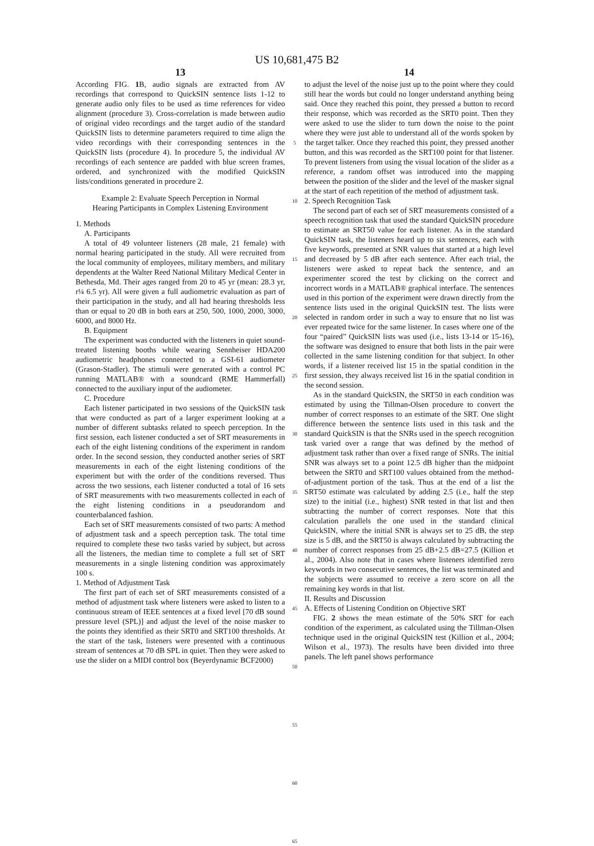US 10,681,475 B2
13
According FIG. 1 B, audio signals are extracted from AV recordings that correspond to QuickSIN sentence lists 1-12 to generate audio only files to be used as time references for video alignment (procedure 3). Cross-correlation is made between audio of original video recordings and the target audio of the standard QuickSIN lists to determine parameters required to time align the video recordings with their corresponding sentences in the QuickSIN lists (procedure 4). In procedure 5, the individual AV recordings of each sentence are padded with blue screen frames, ordered, and synchronized with the modified QuickSIN lists/conditions generated in procedure 2.
Example 2: Evaluate Speech Perception in Normal Hearing Participants in Complex Listening Environment
1. Methods
A. Participants
A total of 49 volunteer listeners (28 male, 21 female) with normal hearing participated in the study. All were recruited from the local community of employees, military members, and military dependents at the Walter Reed National Military Medical Center in Bethesda, Md. Their ages ranged from 20 to 45 yr (mean: 28.3 yr, r¼ 6.5 yr). All were given a full audiometric evaluation as part of their participation in the study, and all had hearing thresholds less than or equal to 20 dB in both ears at 250, 500, 1000, 2000, 3000, 6000, and 8000 Hz.
B. Equipment
The experiment was conducted with the listeners in quiet sound-treated listening booths while wearing Sennheiser HDA200 audiometric headphones connected to a GSI-61 audiometer (Grason-Stadler). The stimuli were generated with a control PC running MATLAB® with a soundcard (RME Hammerfall) connected to the auxiliary input of the audiometer.
C. Procedure
Each listener participated in two sessions of the QuickSIN task that were conducted as part of a larger experiment looking at a number of different subtasks related to speech perception. In the first session, each listener conducted a set of SRT measurements in each of the eight listening conditions of the experiment in random order. In the second session, they conducted another series of SRT measurements in each of the eight listening conditions of the experiment but with the order of the conditions reversed. Thus across the two sessions, each listener conducted a total of 16 sets of SRT measurements with two measurements collected in each of the eight listening conditions in a pseudorandom and counterbalanced fashion.
Each set of SRT measurements consisted of two parts: A method of adjustment task and a speech perception task. The total time required to complete these two tasks varied by subject, but across all the listeners, the median time to complete a full set of SRT measurements in a single listening condition was approximately 100 s.
1. Method of Adjustment Task
The first part of each set of SRT measurements consisted of a method of adjustment task where listeners were asked to listen to a continuous stream of IEEE sentences at a fixed level [70 dB sound pressure level (SPL)] and adjust the level of the noise masker to the points they identified as their SRT0 and SRT100 thresholds. At the start of the task, listeners were presented with a continuous stream of sentences at 70 dB SPL in quiet. Then they were asked to use the slider on a MIDI control box (Beyerdynamic BCF2000)
5 10 15 20 25 30 35 40 45 50 55 60 65
14
to adjust the level of the noise just up to the point where they could still hear the words but could no longer understand anything being said. Once they reached this point, they pressed a button to record their response, which was recorded as the SRT0 point. Then they were asked to use the slider to turn down the noise to the point where they were just able to understand all of the words spoken by the target talker. Once they reached this point, they pressed another button, and this was recorded as the SRT100 point for that listener. To prevent listeners from using the visual location of the slider as a reference, a random offset was introduced into the mapping between the position of the slider and the level of the masker signal at the start of each repetition of the method of adjustment task.
2. Speech Recognition Task
The second part of each set of SRT measurements consisted of a speech recognition task that used the standard QuickSIN procedure to estimate an SRT50 value for each listener. As in the standard QuickSIN task, the listeners heard up to six sentences, each with five keywords, presented at SNR values that started at a high level and decreased by 5 dB after each sentence. After each trial, the listeners were asked to repeat back the sentence, and an experimenter scored the test by clicking on the correct and incorrect words in a MATLAB® graphical interface. The sentences used in this portion of the experiment were drawn directly from the sentence lists used in the original QuickSIN test. The lists were selected in random order in such a way to ensure that no list was ever repeated twice for the same listener. In cases where one of the four “paired” QuickSIN lists was used (i.e., lists 13-14 or 15-16), the software was designed to ensure that both lists in the pair were collected in the same listening condition for that subject. In other words, if a listener received list 15 in the spatial condition in the first session, they always received list 16 in the spatial condition in the second session.
As in the standard QuickSIN, the SRT50 in each condition was estimated by using the Tillman-Olsen procedure to convert the number of correct responses to an estimate of the SRT. One slight difference between the sentence lists used in this task and the standard QuickSIN is that the SNRs used in the speech recognition task varied over a range that was defined by the method of adjustment task rather than over a fixed range of SNRs. The initial SNR was always set to a point 12.5 dB higher than the midpoint between the SRT0 and SRT100 values obtained from the method-of-adjustment portion of the task. Thus at the end of a list the SRT50 estimate was calculated by adding 2.5 (i.e., half the step size) to the initial (i.e., highest) SNR tested in that list and then subtracting the number of correct responses. Note that this calculation parallels the one used in the standard clinical QuickSIN, where the initial SNR is always set to 25 dB, the step size is 5 dB, and the SRT50 is always calculated by subtracting the number of correct responses from 25 dB+2.5 dB=27.5 (Killion et al., 2004). Also note that in cases where listeners identified zero keywords in two consecutive sentences, the list was terminated and the subjects were assumed to receive a zero score on all the remaining key words in that list.
II. Results and Discussion
A. Effects of Listening Condition on Objective SRT
FIG. 2 shows the mean estimate of the 50% SRT for each condition of the experiment, as calculated using the Tillman-Olsen technique used in the original QuickSIN test (Killion et al., 2004; Wilson et al., 1973). The results have been divided into three panels. The left panel shows performance